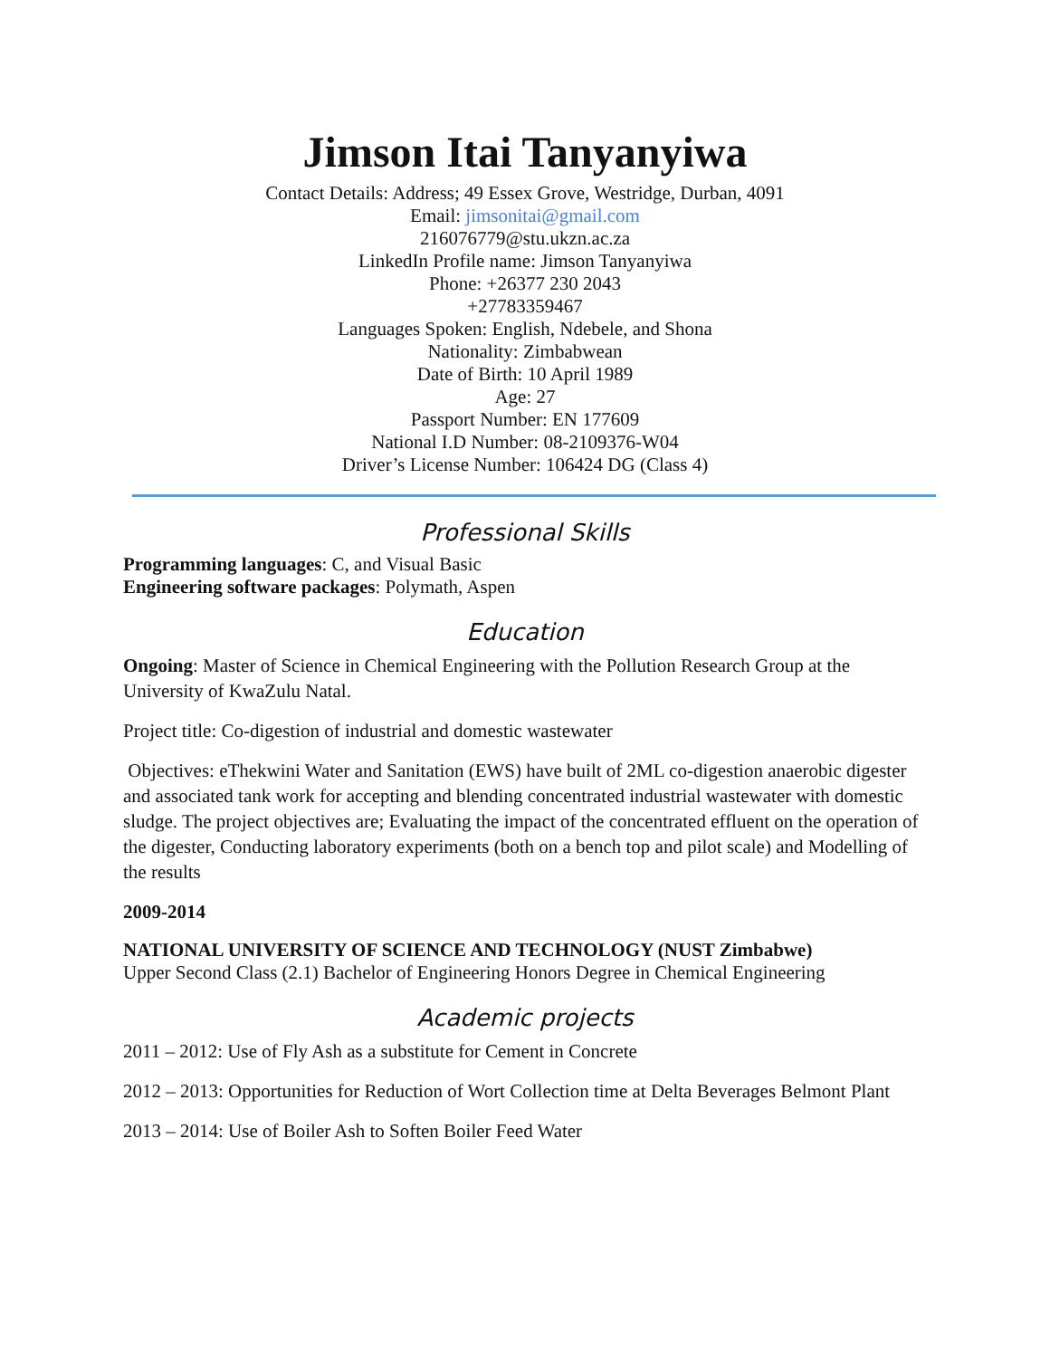Jimson Itai Tanyanyiwa
Contact Details: Address; 49 Essex Grove, Westridge, Durban, 4091
Email: jimsonitai@gmail.com
216076779@stu.ukzn.ac.za
LinkedIn Profile name: Jimson Tanyanyiwa
Phone: +26377 230 2043
+27783359467
Languages Spoken: English, Ndebele, and Shona
Nationality: Zimbabwean
Date of Birth: 10 April 1989
Age: 27
Passport Number: EN 177609
National I.D Number: 08-2109376-W04
Driver’s License Number: 106424 DG (Class 4)
Professional Skills
Programming languages: C, and Visual Basic
Engineering software packages: Polymath, Aspen
Education
Ongoing: Master of Science in Chemical Engineering with the Pollution Research Group at the University of KwaZulu Natal.
Project title: Co-digestion of industrial and domestic wastewater
Objectives: eThekwini Water and Sanitation (EWS) have built of 2ML co-digestion anaerobic digester and associated tank work for accepting and blending concentrated industrial wastewater with domestic sludge. The project objectives are; Evaluating the impact of the concentrated effluent on the operation of the digester, Conducting laboratory experiments (both on a bench top and pilot scale) and Modelling of the results
2009-2014
NATIONAL UNIVERSITY OF SCIENCE AND TECHNOLOGY (NUST Zimbabwe)
Upper Second Class (2.1) Bachelor of Engineering Honors Degree in Chemical Engineering
Academic projects
2011 – 2012: Use of Fly Ash as a substitute for Cement in Concrete
2012 – 2013: Opportunities for Reduction of Wort Collection time at Delta Beverages Belmont Plant
2013 – 2014: Use of Boiler Ash to Soften Boiler Feed Water